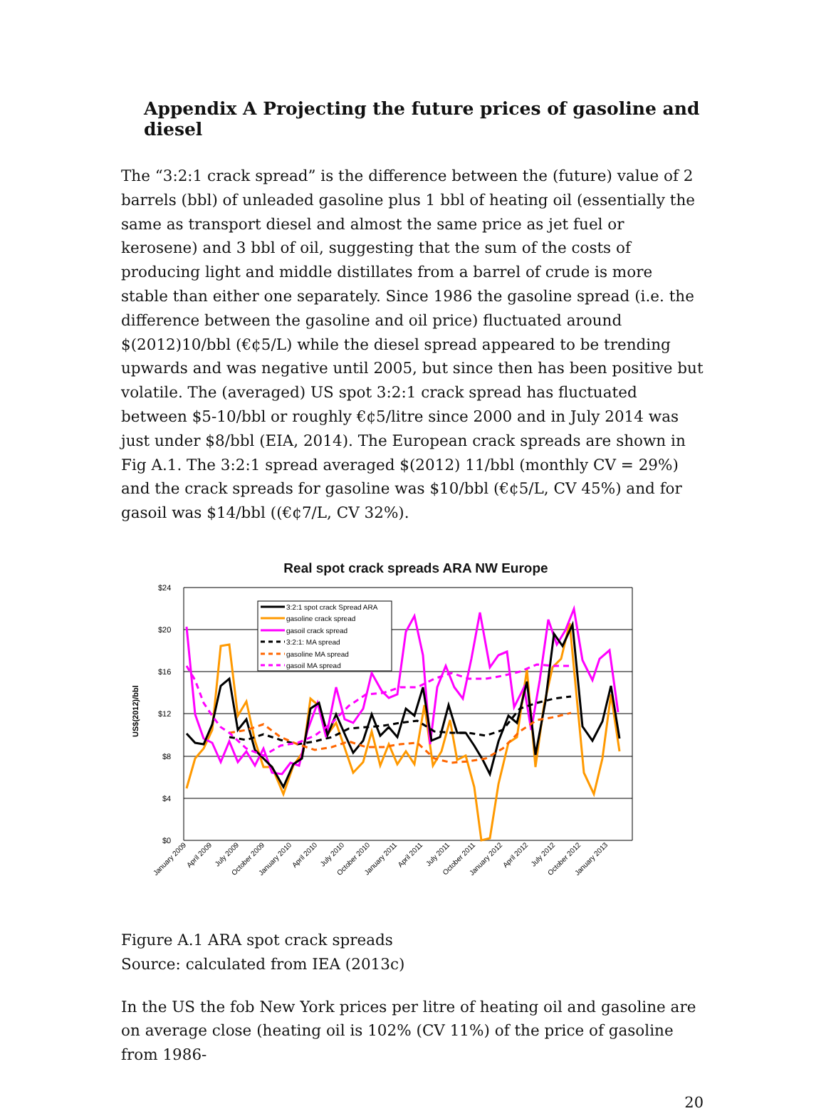Appendix A Projecting the future prices of gasoline and diesel
The “3:2:1 crack spread” is the difference between the (future) value of 2 barrels (bbl) of unleaded gasoline plus 1 bbl of heating oil (essentially the same as transport diesel and almost the same price as jet fuel or kerosene) and 3 bbl of oil, suggesting that the sum of the costs of producing light and middle distillates from a barrel of crude is more stable than either one separately. Since 1986 the gasoline spread (i.e. the difference between the gasoline and oil price) fluctuated around $(2012)10/bbl (€¢5/L) while the diesel spread appeared to be trending upwards and was negative until 2005, but since then has been positive but volatile. The (averaged) US spot 3:2:1 crack spread has fluctuated between $5-10/bbl or roughly €¢5/litre since 2000 and in July 2014 was just under $8/bbl (EIA, 2014). The European crack spreads are shown in Fig A.1. The 3:2:1 spread averaged $(2012) 11/bbl (monthly CV = 29%) and the crack spreads for gasoline was $10/bbl (€¢5/L, CV 45%) and for gasoil was $14/bbl ((€¢7/L, CV 32%).
Real spot crack spreads ARA NW Europe
US$(2012)/bbl
$24
$20
$16
$12
$8
$4
$0
3:2:1 spot crack Spread ARA
gasoline crack spread
gasoil crack spread
3:2:1: MA spread
gasoline MA spread
gasoil MA spread
January 2009
April 2009
July 2009
October 2009
January 2010
April 2010
July 2010
October 2010
January 2011
April 2011
July 2011
October 2011
January 2012
April 2012
July 2012
October 2012
January 2013
Figure A.1 ARA spot crack spreads
Source: calculated from IEA (2013c)
In the US the fob New York prices per litre of heating oil and gasoline are on average close (heating oil is 102% (CV 11%) of the price of gasoline from 1986-
20